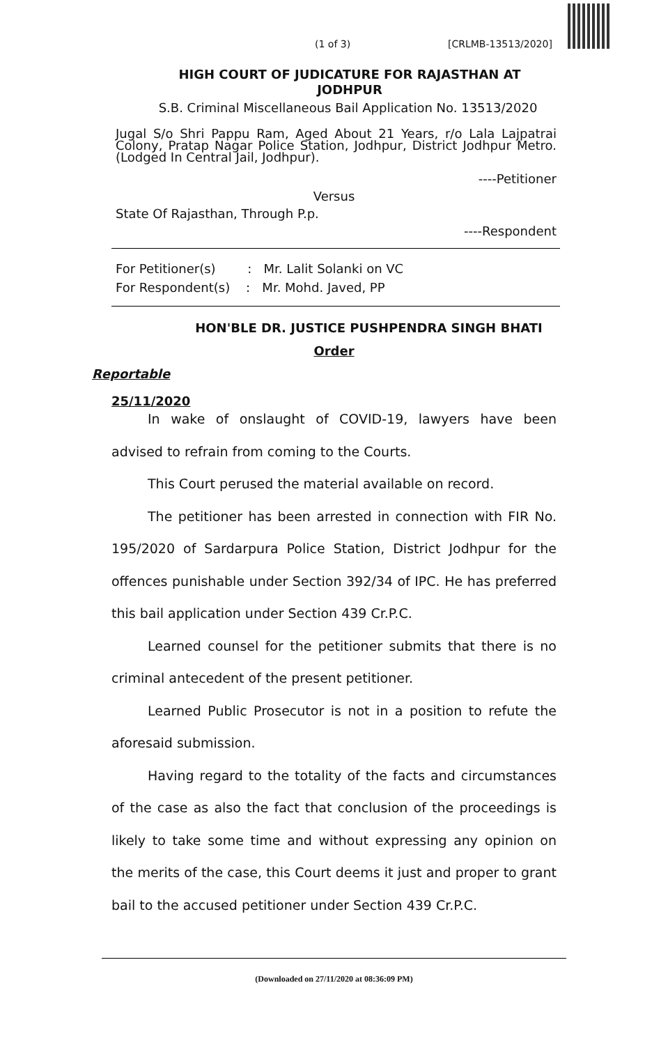(1 of 3) [CRLMB-13513/2020]
HIGH COURT OF JUDICATURE FOR RAJASTHAN AT
JODHPUR
S.B. Criminal Miscellaneous Bail Application No. 13513/2020
Jugal S/o Shri Pappu Ram, Aged About 21 Years, r/o Lala Lajpatrai Colony, Pratap Nagar Police Station, Jodhpur, District Jodhpur Metro. (Lodged In Central Jail, Jodhpur).
----Petitioner
Versus
State Of Rajasthan, Through P.p.
----Respondent
For Petitioner(s) : Mr. Lalit Solanki on VC
For Respondent(s) : Mr. Mohd. Javed, PP
HON'BLE DR. JUSTICE PUSHPENDRA SINGH BHATI
Order
Reportable
25/11/2020
In wake of onslaught of COVID-19, lawyers have been advised to refrain from coming to the Courts.
This Court perused the material available on record.
The petitioner has been arrested in connection with FIR No. 195/2020 of Sardarpura Police Station, District Jodhpur for the offences punishable under Section 392/34 of IPC. He has preferred this bail application under Section 439 Cr.P.C.
Learned counsel for the petitioner submits that there is no criminal antecedent of the present petitioner.
Learned Public Prosecutor is not in a position to refute the aforesaid submission.
Having regard to the totality of the facts and circumstances of the case as also the fact that conclusion of the proceedings is likely to take some time and without expressing any opinion on the merits of the case, this Court deems it just and proper to grant bail to the accused petitioner under Section 439 Cr.P.C.
(Downloaded on 27/11/2020 at 08:36:09 PM)